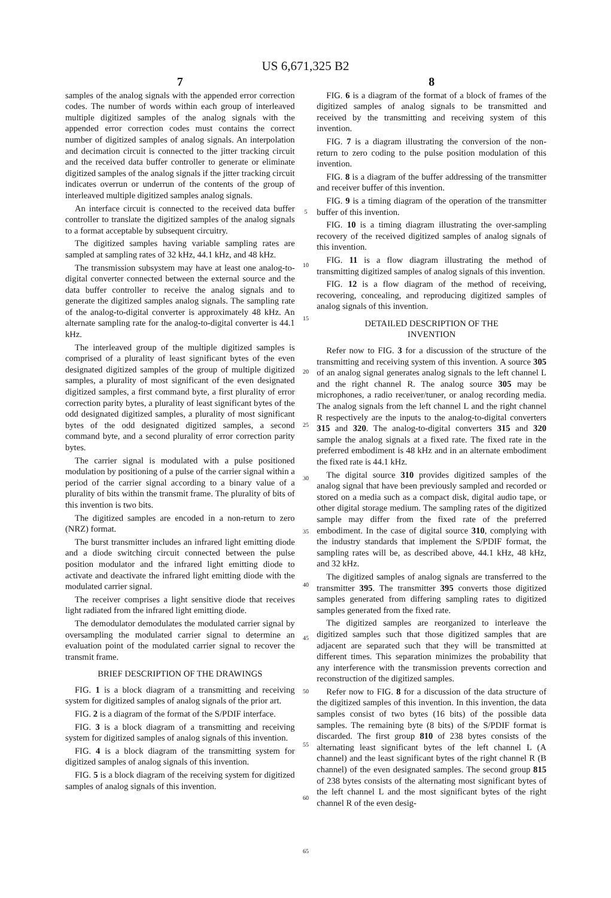US 6,671,325 B2
7
samples of the analog signals with the appended error correction codes. The number of words within each group of interleaved multiple digitized samples of the analog signals with the appended error correction codes must contains the correct number of digitized samples of analog signals. An interpolation and decimation circuit is connected to the jitter tracking circuit and the received data buffer controller to generate or eliminate digitized samples of the analog signals if the jitter tracking circuit indicates overrun or underrun of the contents of the group of interleaved multiple digitized samples analog signals.
An interface circuit is connected to the received data buffer controller to translate the digitized samples of the analog signals to a format acceptable by subsequent circuitry.
The digitized samples having variable sampling rates are sampled at sampling rates of 32 kHz, 44.1 kHz, and 48 kHz.
The transmission subsystem may have at least one analog-to-digital converter connected between the external source and the data buffer controller to receive the analog signals and to generate the digitized samples analog signals. The sampling rate of the analog-to-digital converter is approximately 48 kHz. An alternate sampling rate for the analog-to-digital converter is 44.1 kHz.
The interleaved group of the multiple digitized samples is comprised of a plurality of least significant bytes of the even designated digitized samples of the group of multiple digitized samples, a plurality of most significant of the even designated digitized samples, a first command byte, a first plurality of error correction parity bytes, a plurality of least significant bytes of the odd designated digitized samples, a plurality of most significant bytes of the odd designated digitized samples, a second command byte, and a second plurality of error correction parity bytes.
The carrier signal is modulated with a pulse positioned modulation by positioning of a pulse of the carrier signal within a period of the carrier signal according to a binary value of a plurality of bits within the transmit frame. The plurality of bits of this invention is two bits.
The digitized samples are encoded in a non-return to zero (NRZ) format.
The burst transmitter includes an infrared light emitting diode and a diode switching circuit connected between the pulse position modulator and the infrared light emitting diode to activate and deactivate the infrared light emitting diode with the modulated carrier signal.
The receiver comprises a light sensitive diode that receives light radiated from the infrared light emitting diode.
The demodulator demodulates the modulated carrier signal by oversampling the modulated carrier signal to determine an evaluation point of the modulated carrier signal to recover the transmit frame.
BRIEF DESCRIPTION OF THE DRAWINGS
FIG. 1 is a block diagram of a transmitting and receiving system for digitized samples of analog signals of the prior art.
FIG. 2 is a diagram of the format of the S/PDIF interface.
FIG. 3 is a block diagram of a transmitting and receiving system for digitized samples of analog signals of this invention.
FIG. 4 is a block diagram of the transmitting system for digitized samples of analog signals of this invention.
FIG. 5 is a block diagram of the receiving system for digitized samples of analog signals of this invention.
5
10
15
20
25
30
35
40
45
50
55
60
65
8
FIG. 6 is a diagram of the format of a block of frames of the digitized samples of analog signals to be transmitted and received by the transmitting and receiving system of this invention.
FIG. 7 is a diagram illustrating the conversion of the non-return to zero coding to the pulse position modulation of this invention.
FIG. 8 is a diagram of the buffer addressing of the transmitter and receiver buffer of this invention.
FIG. 9 is a timing diagram of the operation of the transmitter buffer of this invention.
FIG. 10 is a timing diagram illustrating the over-sampling recovery of the received digitized samples of analog signals of this invention.
FIG. 11 is a flow diagram illustrating the method of transmitting digitized samples of analog signals of this invention.
FIG. 12 is a flow diagram of the method of receiving, recovering, concealing, and reproducing digitized samples of analog signals of this invention.
DETAILED DESCRIPTION OF THE
INVENTION
Refer now to FIG. 3 for a discussion of the structure of the transmitting and receiving system of this invention. A source 305 of an analog signal generates analog signals to the left channel L and the right channel R. The analog source 305 may be microphones, a radio receiver/tuner, or analog recording media. The analog signals from the left channel L and the right channel R respectively are the inputs to the analog-to-digital converters 315 and 320. The analog-to-digital converters 315 and 320 sample the analog signals at a fixed rate. The fixed rate in the preferred embodiment is 48 kHz and in an alternate embodiment the fixed rate is 44.1 kHz.
The digital source 310 provides digitized samples of the analog signal that have been previously sampled and recorded or stored on a media such as a compact disk, digital audio tape, or other digital storage medium. The sampling rates of the digitized sample may differ from the fixed rate of the preferred embodiment. In the case of digital source 310, complying with the industry standards that implement the S/PDIF format, the sampling rates will be, as described above, 44.1 kHz, 48 kHz, and 32 kHz.
The digitized samples of analog signals are transferred to the transmitter 395. The transmitter 395 converts those digitized samples generated from differing sampling rates to digitized samples generated from the fixed rate.
The digitized samples are reorganized to interleave the digitized samples such that those digitized samples that are adjacent are separated such that they will be transmitted at different times. This separation minimizes the probability that any interference with the transmission prevents correction and reconstruction of the digitized samples.
Refer now to FIG. 8 for a discussion of the data structure of the digitized samples of this invention. In this invention, the data samples consist of two bytes (16 bits) of the possible data samples. The remaining byte (8 bits) of the S/PDIF format is discarded. The first group 810 of 238 bytes consists of the alternating least significant bytes of the left channel L (A channel) and the least significant bytes of the right channel R (B channel) of the even designated samples. The second group 815 of 238 bytes consists of the alternating most significant bytes of the left channel L and the most significant bytes of the right channel R of the even desig-